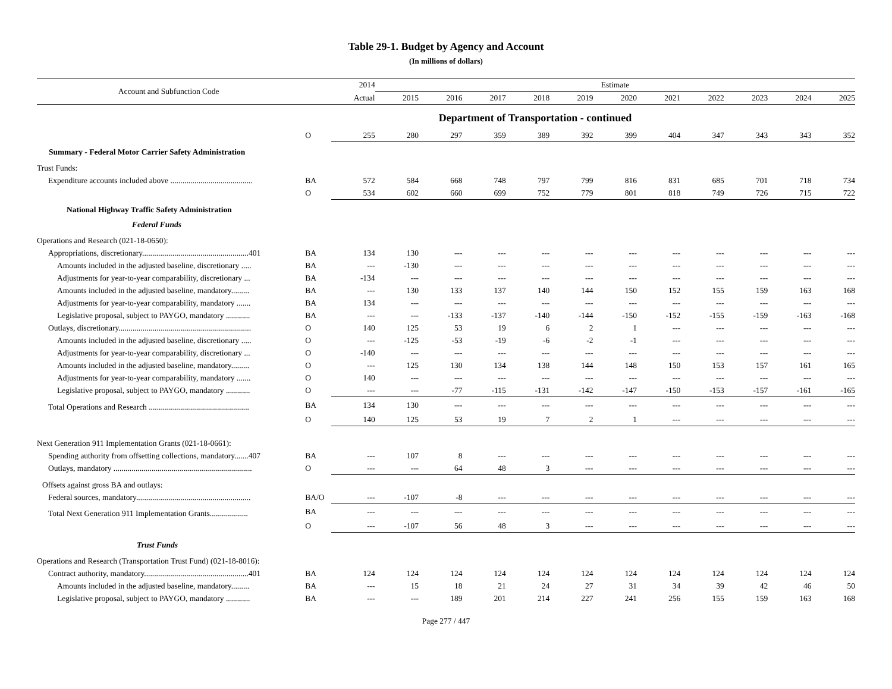Table 29-1. Budget by Agency and Account
(In millions of dollars)
| Account and Subfunction Code | | 2014 | Estimate | | | | | | | | | | |
| --- | --- | --- | --- | --- | --- | --- | --- | --- | --- | --- | --- | --- | --- |
| | | Actual | 2015 | 2016 | 2017 | 2018 | 2019 | 2020 | 2021 | 2022 | 2023 | 2024 | 2025 |
| Department of Transportation - continued | | | | | | | | | | | | | |
| | O | 255 | 280 | 297 | 359 | 389 | 392 | 399 | 404 | 347 | 343 | 343 | 352 |
| Summary - Federal Motor Carrier Safety Administration | | | | | | | | | | | | | |
| Trust Funds: | | | | | | | | | | | | | |
| Expenditure accounts included above ......................................... | BA | 572 | 584 | 668 | 748 | 797 | 799 | 816 | 831 | 685 | 701 | 718 | 734 |
| | O | 534 | 602 | 660 | 699 | 752 | 779 | 801 | 818 | 749 | 726 | 715 | 722 |
| National Highway Traffic Safety Administration | | | | | | | | | | | | | |
| Federal Funds | | | | | | | | | | | | | |
| Operations and Research (021-18-0650): | | | | | | | | | | | | | |
| Appropriations, discretionary.....................................................401 | BA | 134 | 130 | --- | --- | --- | --- | --- | --- | --- | --- | --- | --- |
| Amounts included in the adjusted baseline, discretionary ..... | BA | --- | -130 | --- | --- | --- | --- | --- | --- | --- | --- | --- | --- |
| Adjustments for year-to-year comparability, discretionary ... | BA | -134 | --- | --- | --- | --- | --- | --- | --- | --- | --- | --- | --- |
| Amounts included in the adjusted baseline, mandatory......... | BA | --- | 130 | 133 | 137 | 140 | 144 | 150 | 152 | 155 | 159 | 163 | 168 |
| Adjustments for year-to-year comparability, mandatory ....... | BA | 134 | --- | --- | --- | --- | --- | --- | --- | --- | --- | --- | --- |
| Legislative proposal, subject to PAYGO, mandatory ............ | BA | --- | --- | -133 | -137 | -140 | -144 | -150 | -152 | -155 | -159 | -163 | -168 |
| Outlays, discretionary.................................................................. | O | 140 | 125 | 53 | 19 | 6 | 2 | 1 | --- | --- | --- | --- | --- |
| Amounts included in the adjusted baseline, discretionary ..... | O | --- | -125 | -53 | -19 | -6 | -2 | -1 | --- | --- | --- | --- | --- |
| Adjustments for year-to-year comparability, discretionary ... | O | -140 | --- | --- | --- | --- | --- | --- | --- | --- | --- | --- | --- |
| Amounts included in the adjusted baseline, mandatory......... | O | --- | 125 | 130 | 134 | 138 | 144 | 148 | 150 | 153 | 157 | 161 | 165 |
| Adjustments for year-to-year comparability, mandatory ....... | O | 140 | --- | --- | --- | --- | --- | --- | --- | --- | --- | --- | --- |
| Legislative proposal, subject to PAYGO, mandatory ............ | O | --- | --- | -77 | -115 | -131 | -142 | -147 | -150 | -153 | -157 | -161 | -165 |
| Total Operations and Research .................................................. | BA | 134 | 130 | --- | --- | --- | --- | --- | --- | --- | --- | --- | --- |
| | O | 140 | 125 | 53 | 19 | 7 | 2 | 1 | --- | --- | --- | --- | --- |
| Next Generation 911 Implementation Grants (021-18-0661): | | | | | | | | | | | | | |
| Spending authority from offsetting collections, mandatory.......407 | BA | --- | 107 | 8 | --- | --- | --- | --- | --- | --- | --- | --- | --- |
| Outlays, mandatory ..................................................................... | O | --- | --- | 64 | 48 | 3 | --- | --- | --- | --- | --- | --- | --- |
| Offsets against gross BA and outlays: | | | | | | | | | | | | | |
| Federal sources, mandatory......................................................... | BA/O | --- | -107 | -8 | --- | --- | --- | --- | --- | --- | --- | --- | --- |
| Total Next Generation 911 Implementation Grants................... | BA | --- | --- | --- | --- | --- | --- | --- | --- | --- | --- | --- | --- |
| | O | --- | -107 | 56 | 48 | 3 | --- | --- | --- | --- | --- | --- | --- |
| Trust Funds | | | | | | | | | | | | | |
| Operations and Research (Transportation Trust Fund) (021-18-8016): | | | | | | | | | | | | | |
| Contract authority, mandatory....................................................401 | BA | 124 | 124 | 124 | 124 | 124 | 124 | 124 | 124 | 124 | 124 | 124 | 124 |
| Amounts included in the adjusted baseline, mandatory......... | BA | --- | 15 | 18 | 21 | 24 | 27 | 31 | 34 | 39 | 42 | 46 | 50 |
| Legislative proposal, subject to PAYGO, mandatory ............ | BA | --- | --- | 189 | 201 | 214 | 227 | 241 | 256 | 155 | 159 | 163 | 168 |
Page 277 / 447